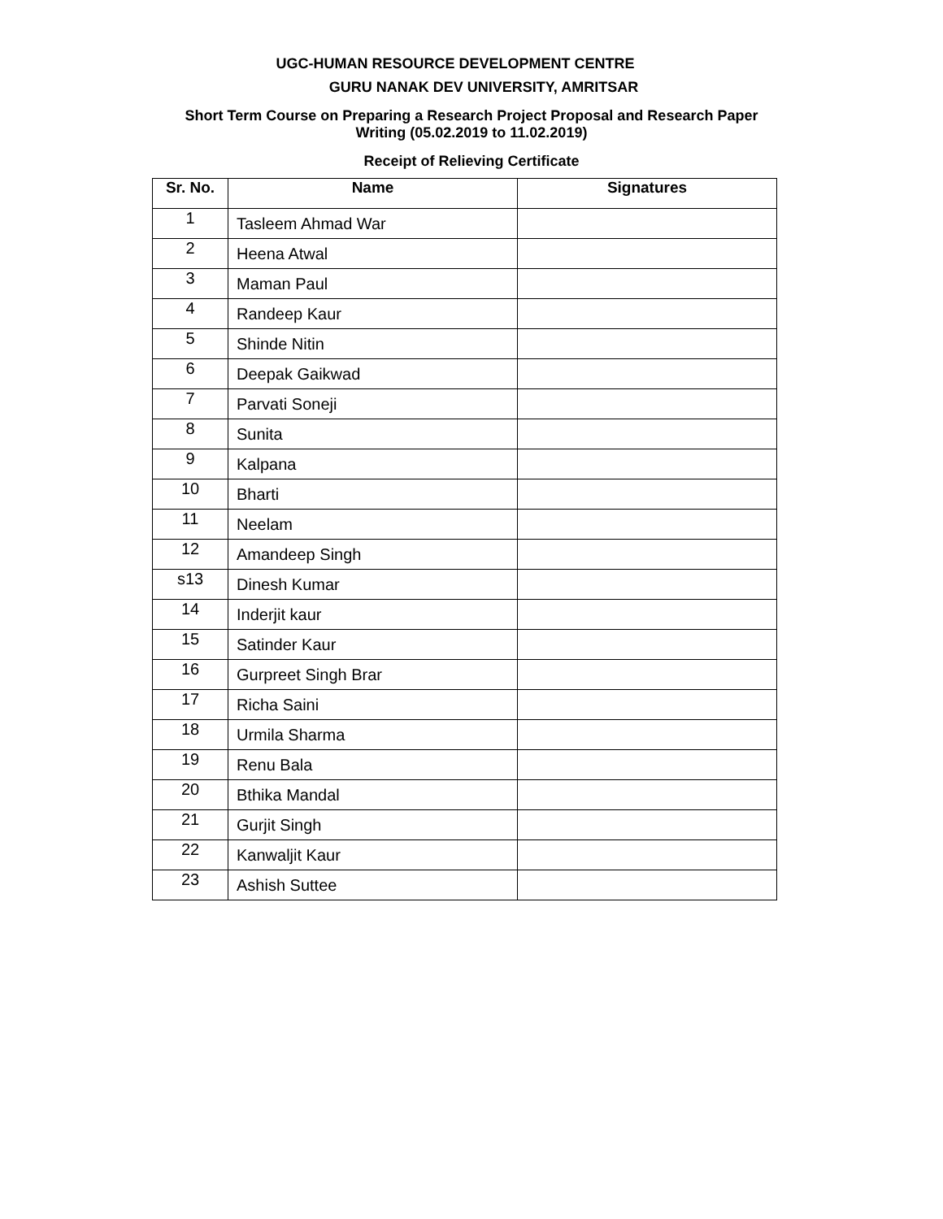UGC-HUMAN RESOURCE DEVELOPMENT CENTRE
GURU NANAK DEV UNIVERSITY, AMRITSAR
Short Term Course on Preparing a Research Project Proposal and Research Paper
Writing (05.02.2019 to 11.02.2019)
Receipt of Relieving Certificate
| Sr. No. | Name | Signatures |
| --- | --- | --- |
| 1 | Tasleem Ahmad War | |
| 2 | Heena Atwal | |
| 3 | Maman Paul | |
| 4 | Randeep Kaur | |
| 5 | Shinde Nitin | |
| 6 | Deepak Gaikwad | |
| 7 | Parvati Soneji | |
| 8 | Sunita | |
| 9 | Kalpana | |
| 10 | Bharti | |
| 11 | Neelam | |
| 12 | Amandeep Singh | |
| s13 | Dinesh Kumar | |
| 14 | Inderjit kaur | |
| 15 | Satinder Kaur | |
| 16 | Gurpreet Singh Brar | |
| 17 | Richa Saini | |
| 18 | Urmila Sharma | |
| 19 | Renu Bala | |
| 20 | Bthika Mandal | |
| 21 | Gurjit Singh | |
| 22 | Kanwaljit Kaur | |
| 23 | Ashish Suttee | |